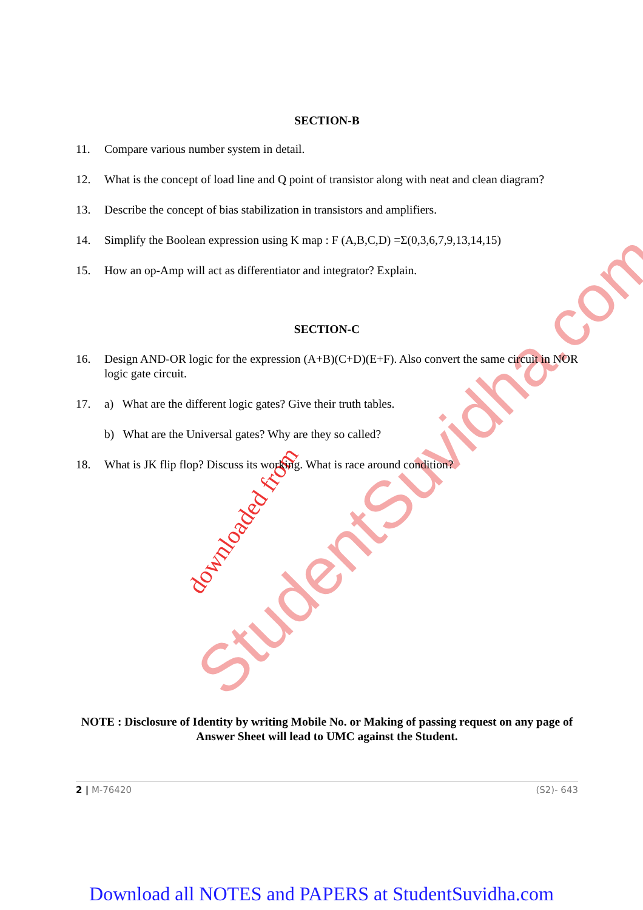StudentSuvidha.com
downloaded from
SECTION-B
11. Compare various number system in detail.
12. What is the concept of load line and Q point of transistor along with neat and clean diagram?
13. Describe the concept of bias stabilization in transistors and amplifiers.
14. Simplify the Boolean expression using K map : F (A,B,C,D) =Σ(0,3,6,7,9,13,14,15)
15. How an op-Amp will act as differentiator and integrator? Explain.
SECTION-C
16. Design AND-OR logic for the expression (A+B)(C+D)(E+F). Also convert the same circuit in NOR logic gate circuit.
17. a) What are the different logic gates? Give their truth tables.
b) What are the Universal gates? Why are they so called?
18. What is JK flip flop? Discuss its working. What is race around condition?
NOTE : Disclosure of Identity by writing Mobile No. or Making of passing request on any page of Answer Sheet will lead to UMC against the Student.
2 | M-76420 (S2)- 643
Download all NOTES and PAPERS at StudentSuvidha.com